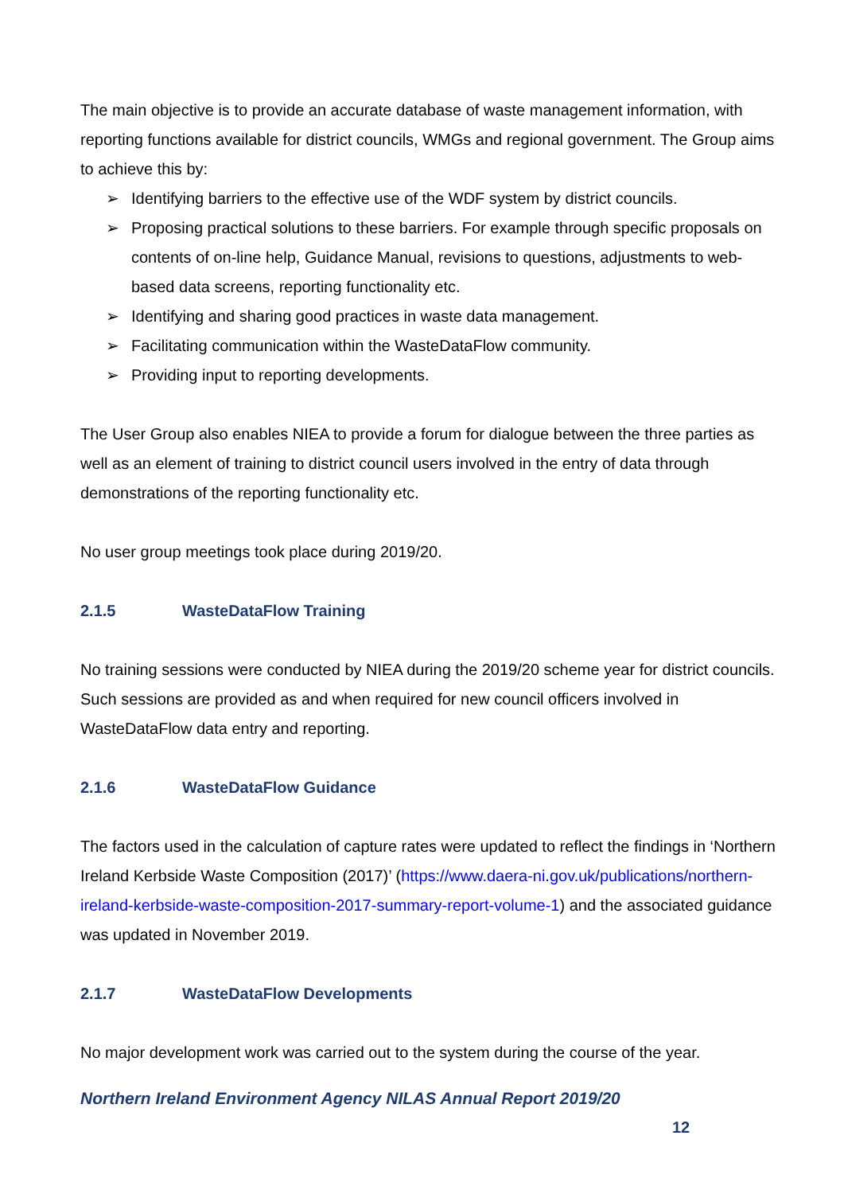The main objective is to provide an accurate database of waste management information, with reporting functions available for district councils, WMGs and regional government. The Group aims to achieve this by:
➢ Identifying barriers to the effective use of the WDF system by district councils.
➢ Proposing practical solutions to these barriers. For example through specific proposals on contents of on-line help, Guidance Manual, revisions to questions, adjustments to web-based data screens, reporting functionality etc.
➢ Identifying and sharing good practices in waste data management.
➢ Facilitating communication within the WasteDataFlow community.
➢ Providing input to reporting developments.
The User Group also enables NIEA to provide a forum for dialogue between the three parties as well as an element of training to district council users involved in the entry of data through demonstrations of the reporting functionality etc.
No user group meetings took place during 2019/20.
2.1.5 WasteDataFlow Training
No training sessions were conducted by NIEA during the 2019/20 scheme year for district councils. Such sessions are provided as and when required for new council officers involved in WasteDataFlow data entry and reporting.
2.1.6 WasteDataFlow Guidance
The factors used in the calculation of capture rates were updated to reflect the findings in ‘Northern Ireland Kerbside Waste Composition (2017)’ (https://www.daera-ni.gov.uk/publications/northern-ireland-kerbside-waste-composition-2017-summary-report-volume-1) and the associated guidance was updated in November 2019.
2.1.7 WasteDataFlow Developments
No major development work was carried out to the system during the course of the year.
Northern Ireland Environment Agency NILAS Annual Report 2019/20
12